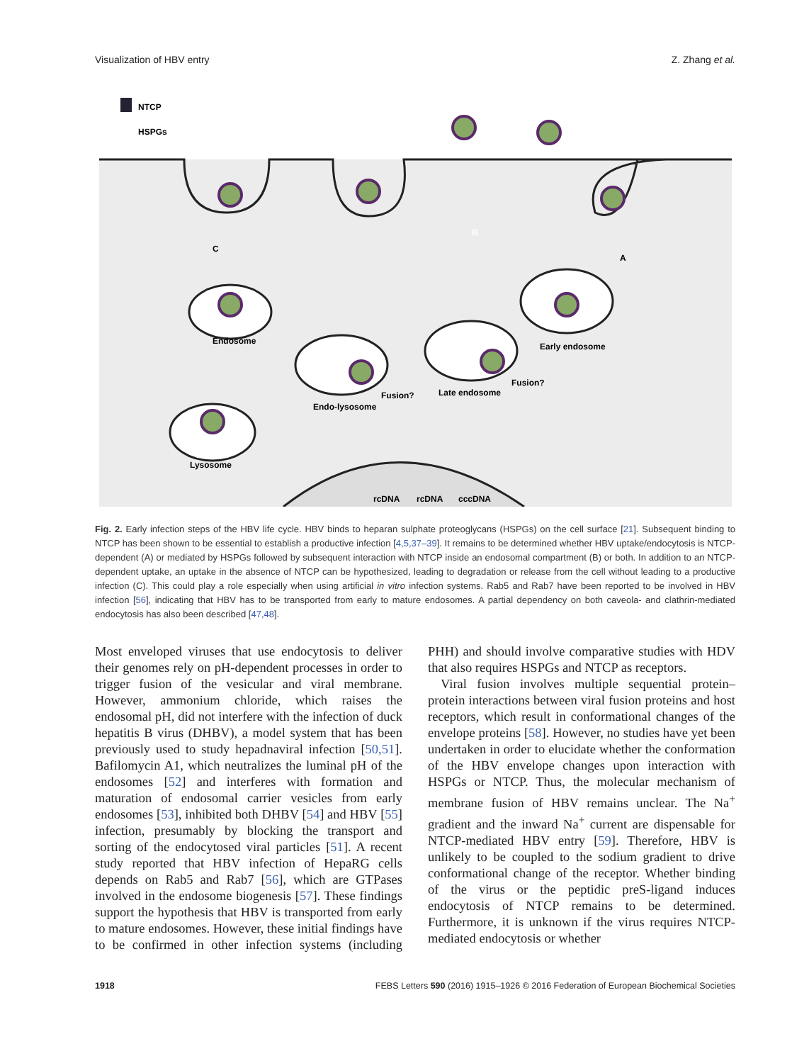Visualization of HBV entry Z. Zhang et al.
NTCP
HSPGs
B
C
A
Endosome
Early endosome
Fusion?
Late endosome
Fusion?
Endo-lysosome
Lysosome
rcDNA
rcDNA
cccDNA
Fig. 2. Early infection steps of the HBV life cycle. HBV binds to heparan sulphate proteoglycans (HSPGs) on the cell surface [21]. Subsequent binding to NTCP has been shown to be essential to establish a productive infection [4,5,37–39]. It remains to be determined whether HBV uptake/endocytosis is NTCP-dependent (A) or mediated by HSPGs followed by subsequent interaction with NTCP inside an endosomal compartment (B) or both. In addition to an NTCP-dependent uptake, an uptake in the absence of NTCP can be hypothesized, leading to degradation or release from the cell without leading to a productive infection (C). This could play a role especially when using artificial in vitro infection systems. Rab5 and Rab7 have been reported to be involved in HBV infection [56], indicating that HBV has to be transported from early to mature endosomes. A partial dependency on both caveola- and clathrin-mediated endocytosis has also been described [47,48].
Most enveloped viruses that use endocytosis to deliver their genomes rely on pH-dependent processes in order to trigger fusion of the vesicular and viral membrane. However, ammonium chloride, which raises the endosomal pH, did not interfere with the infection of duck hepatitis B virus (DHBV), a model system that has been previously used to study hepadnaviral infection [50,51]. Bafilomycin A1, which neutralizes the luminal pH of the endosomes [52] and interferes with formation and maturation of endosomal carrier vesicles from early endosomes [53], inhibited both DHBV [54] and HBV [55] infection, presumably by blocking the transport and sorting of the endocytosed viral particles [51]. A recent study reported that HBV infection of HepaRG cells depends on Rab5 and Rab7 [56], which are GTPases involved in the endosome biogenesis [57]. These findings support the hypothesis that HBV is transported from early to mature endosomes. However, these initial findings have to be confirmed in other infection systems (including PHH) and should involve comparative studies with HDV that also requires HSPGs and NTCP as receptors.
Viral fusion involves multiple sequential protein–protein interactions between viral fusion proteins and host receptors, which result in conformational changes of the envelope proteins [58]. However, no studies have yet been undertaken in order to elucidate whether the conformation of the HBV envelope changes upon interaction with HSPGs or NTCP. Thus, the molecular mechanism of membrane fusion of HBV remains unclear. The Na<sup>+</sup> gradient and the inward Na<sup>+</sup> current are dispensable for NTCP-mediated HBV entry [59]. Therefore, HBV is unlikely to be coupled to the sodium gradient to drive conformational change of the receptor. Whether binding of the virus or the peptidic preS-ligand induces endocytosis of NTCP remains to be determined. Furthermore, it is unknown if the virus requires NTCP-mediated endocytosis or whether
1918 FEBS Letters 590 (2016) 1915–1926 © 2016 Federation of European Biochemical Societies